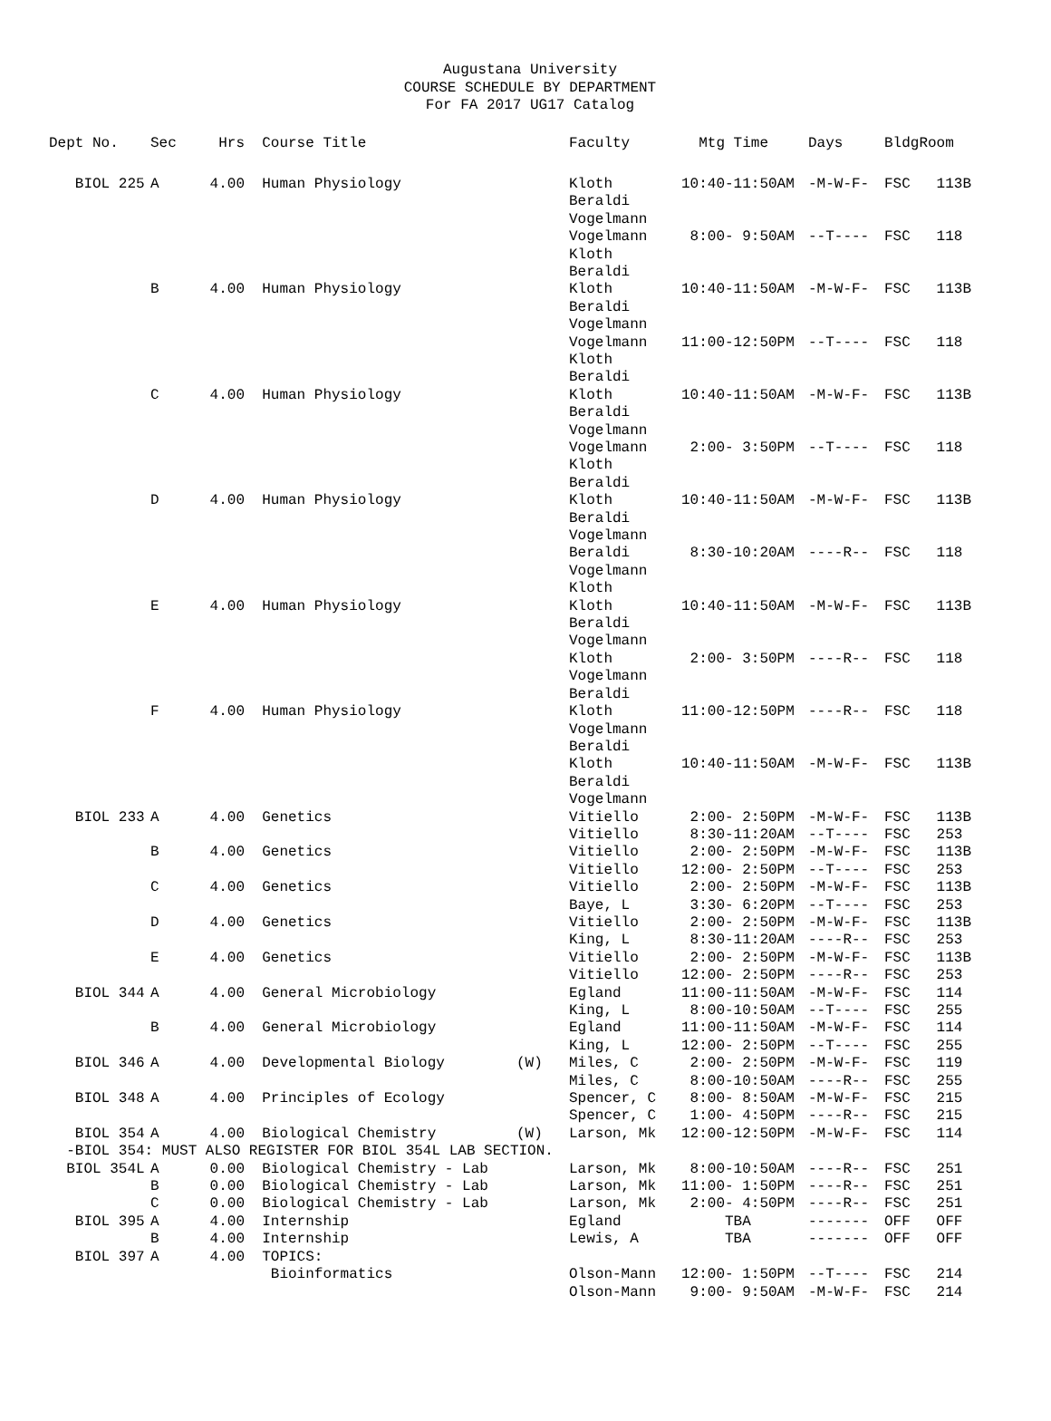Augustana University
COURSE SCHEDULE BY DEPARTMENT
For FA 2017 UG17 Catalog
| Dept No. | Sec | Hrs | Course Title | | Faculty | Mtg Time | Days | Bldg | Room |
| --- | --- | --- | --- | --- | --- | --- | --- | --- | --- |
| BIOL 225 | A | 4.00 | Human Physiology | | Kloth Beraldi Vogelmann | 10:40-11:50AM | -M-W-F- | FSC | 113B |
| | | | | | Vogelmann Kloth Beraldi | 8:00- 9:50AM | --T---- | FSC | 118 |
| | B | 4.00 | Human Physiology | | Kloth Beraldi Vogelmann | 10:40-11:50AM | -M-W-F- | FSC | 113B |
| | | | | | Vogelmann Kloth Beraldi | 11:00-12:50PM | --T---- | FSC | 118 |
| | C | 4.00 | Human Physiology | | Kloth Beraldi Vogelmann | 10:40-11:50AM | -M-W-F- | FSC | 113B |
| | | | | | Vogelmann Kloth Beraldi | 2:00- 3:50PM | --T---- | FSC | 118 |
| | D | 4.00 | Human Physiology | | Kloth Beraldi Vogelmann | 10:40-11:50AM | -M-W-F- | FSC | 113B |
| | | | | | Beraldi Vogelmann Kloth | 8:30-10:20AM | ----R-- | FSC | 118 |
| | E | 4.00 | Human Physiology | | Kloth Beraldi Vogelmann | 10:40-11:50AM | -M-W-F- | FSC | 113B |
| | | | | | Kloth Vogelmann Beraldi | 2:00- 3:50PM | ----R-- | FSC | 118 |
| | F | 4.00 | Human Physiology | | Kloth Vogelmann Beraldi | 11:00-12:50PM | ----R-- | FSC | 118 |
| | | | | | Kloth Beraldi Vogelmann | 10:40-11:50AM | -M-W-F- | FSC | 113B |
| BIOL 233 | A | 4.00 | Genetics | | Vitiello Vitiello | 2:00- 2:50PM 8:30-11:20AM | -M-W-F- --T---- | FSC FSC | 113B 253 |
| | B | 4.00 | Genetics | | Vitiello Vitiello | 2:00- 2:50PM 12:00- 2:50PM | -M-W-F- --T---- | FSC FSC | 113B 253 |
| | C | 4.00 | Genetics | | Vitiello Baye, L | 2:00- 2:50PM 3:30- 6:20PM | -M-W-F- --T---- | FSC FSC | 113B 253 |
| | D | 4.00 | Genetics | | Vitiello King, L | 2:00- 2:50PM 8:30-11:20AM | -M-W-F- ----R-- | FSC FSC | 113B 253 |
| | E | 4.00 | Genetics | | Vitiello Vitiello | 2:00- 2:50PM 12:00- 2:50PM | -M-W-F- ----R-- | FSC FSC | 113B 253 |
| BIOL 344 | A | 4.00 | General Microbiology | | Egland King, L | 11:00-11:50AM 8:00-10:50AM | -M-W-F- --T---- | FSC FSC | 114 255 |
| | B | 4.00 | General Microbiology | | Egland King, L | 11:00-11:50AM 12:00- 2:50PM | -M-W-F- --T---- | FSC FSC | 114 255 |
| BIOL 346 | A | 4.00 | Developmental Biology | (W) | Miles, C Miles, C | 2:00- 2:50PM 8:00-10:50AM | -M-W-F- ----R-- | FSC FSC | 119 255 |
| BIOL 348 | A | 4.00 | Principles of Ecology | | Spencer, C Spencer, C | 8:00- 8:50AM 1:00- 4:50PM | -M-W-F- ----R-- | FSC FSC | 215 215 |
| BIOL 354 | A | 4.00 | Biological Chemistry | (W) | Larson, Mk | 12:00-12:50PM | -M-W-F- | FSC | 114 |
| -BIOL 354: MUST ALSO REGISTER FOR BIOL 354L LAB SECTION. | | | | | | | | | |
| BIOL 354L | A | 0.00 | Biological Chemistry - Lab | | Larson, Mk | 8:00-10:50AM | ----R-- | FSC | 251 |
| | B | 0.00 | Biological Chemistry - Lab | | Larson, Mk | 11:00- 1:50PM | ----R-- | FSC | 251 |
| | C | 0.00 | Biological Chemistry - Lab | | Larson, Mk | 2:00- 4:50PM | ----R-- | FSC | 251 |
| BIOL 395 | A | 4.00 | Internship | | Egland | TBA | ------- | OFF | OFF |
| | B | 4.00 | Internship | | Lewis, A | TBA | ------- | OFF | OFF |
| BIOL 397 | A | 4.00 | TOPICS: | | | | | | |
| | | | Bioinformatics | | Olson-Mann Olson-Mann | 12:00- 1:50PM 9:00- 9:50AM | --T---- -M-W-F- | FSC FSC | 214 214 |